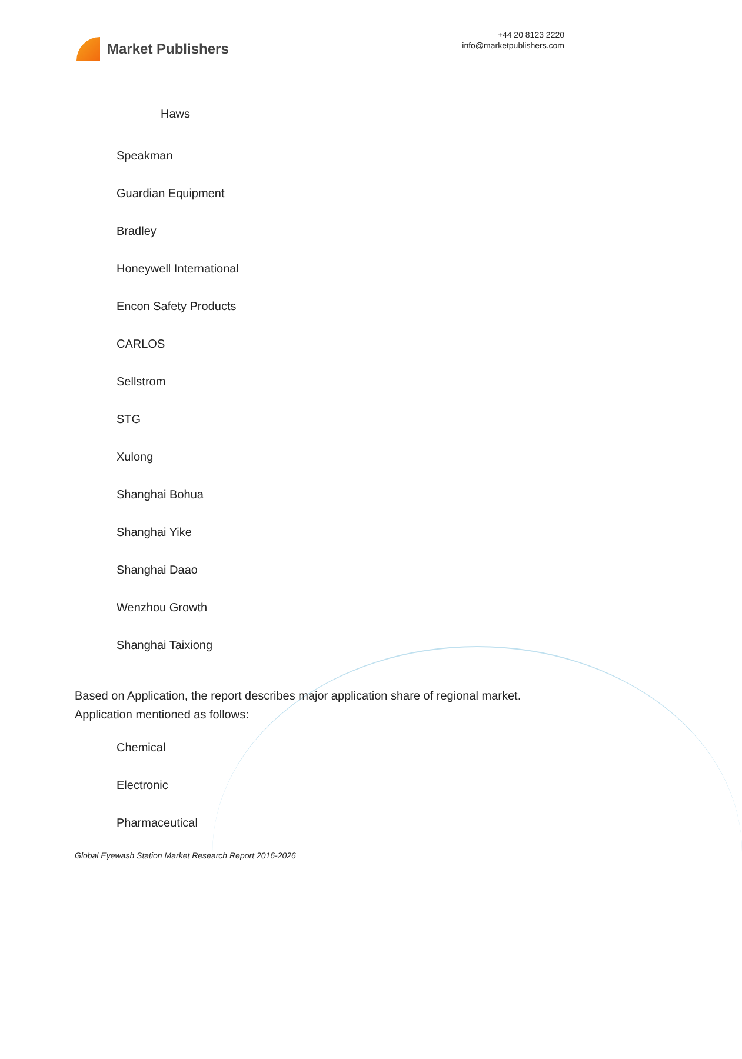Market Publishers
+44 20 8123 2220
info@marketpublishers.com
Haws
Speakman
Guardian Equipment
Bradley
Honeywell International
Encon Safety Products
CARLOS
Sellstrom
STG
Xulong
Shanghai Bohua
Shanghai Yike
Shanghai Daao
Wenzhou Growth
Shanghai Taixiong
Based on Application, the report describes major application share of regional market. Application mentioned as follows:
Chemical
Electronic
Pharmaceutical
Global Eyewash Station Market Research Report 2016-2026